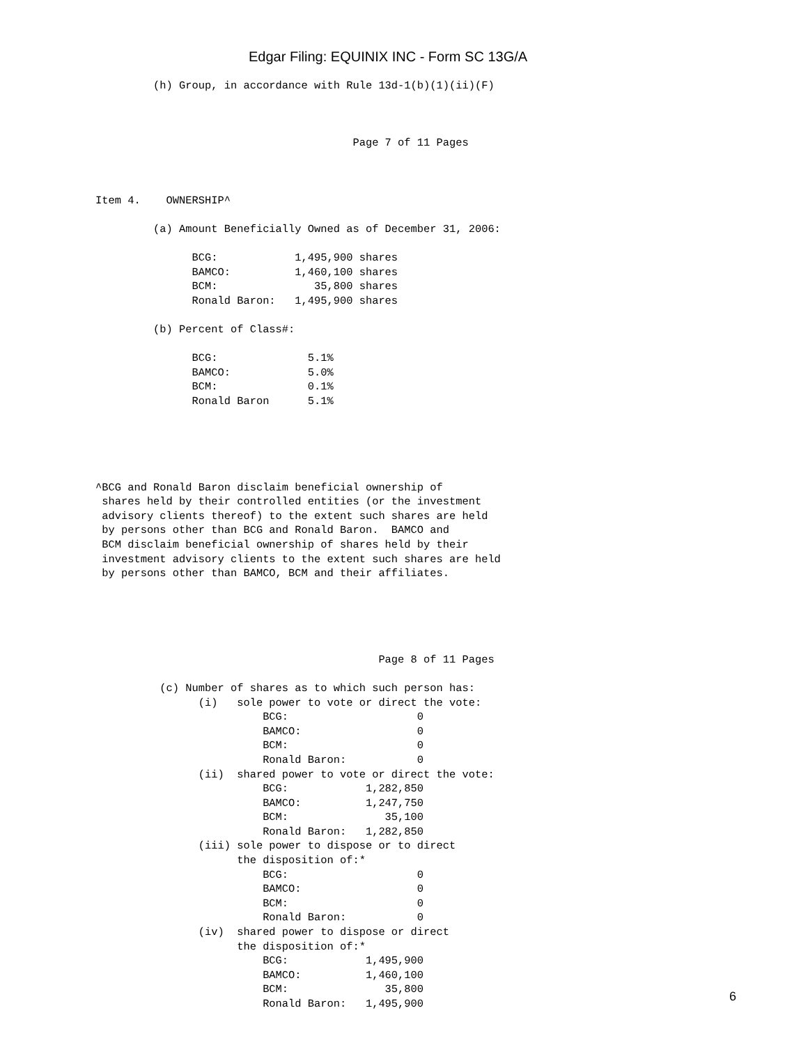Edgar Filing: EQUINIX INC - Form SC 13G/A
         (h) Group, in accordance with Rule 13d-1(b)(1)(ii)(F)



                                        Page 7 of 11 Pages



Item 4.    OWNERSHIP^

         (a) Amount Beneficially Owned as of December 31, 2006:

               BCG:            1,495,900 shares
               BAMCO:          1,460,100 shares
               BCM:               35,800 shares
               Ronald Baron:   1,495,900 shares

         (b) Percent of Class#:

               BCG:              5.1%
               BAMCO:            5.0%
               BCM:              0.1%
               Ronald Baron      5.1%





^BCG and Ronald Baron disclaim beneficial ownership of
 shares held by their controlled entities (or the investment
 advisory clients thereof) to the extent such shares are held
 by persons other than BCG and Ronald Baron.  BAMCO and
 BCM disclaim beneficial ownership of shares held by their
 investment advisory clients to the extent such shares are held
 by persons other than BAMCO, BCM and their affiliates.





                                            Page 8 of 11 Pages

          (c) Number of shares as to which such person has:
                (i)   sole power to vote or direct the vote:
                          BCG:                    0
                          BAMCO:                  0
                          BCM:                    0
                          Ronald Baron:           0
                (ii)  shared power to vote or direct the vote:
                          BCG:            1,282,850
                          BAMCO:          1,247,750
                          BCM:               35,100
                          Ronald Baron:   1,282,850
                (iii) sole power to dispose or to direct
                      the disposition of:*
                          BCG:                    0
                          BAMCO:                  0
                          BCM:                    0
                          Ronald Baron:           0
                (iv)  shared power to dispose or direct
                      the disposition of:*
                          BCG:            1,495,900
                          BAMCO:          1,460,100
                          BCM:               35,800
                          Ronald Baron:   1,495,900
6